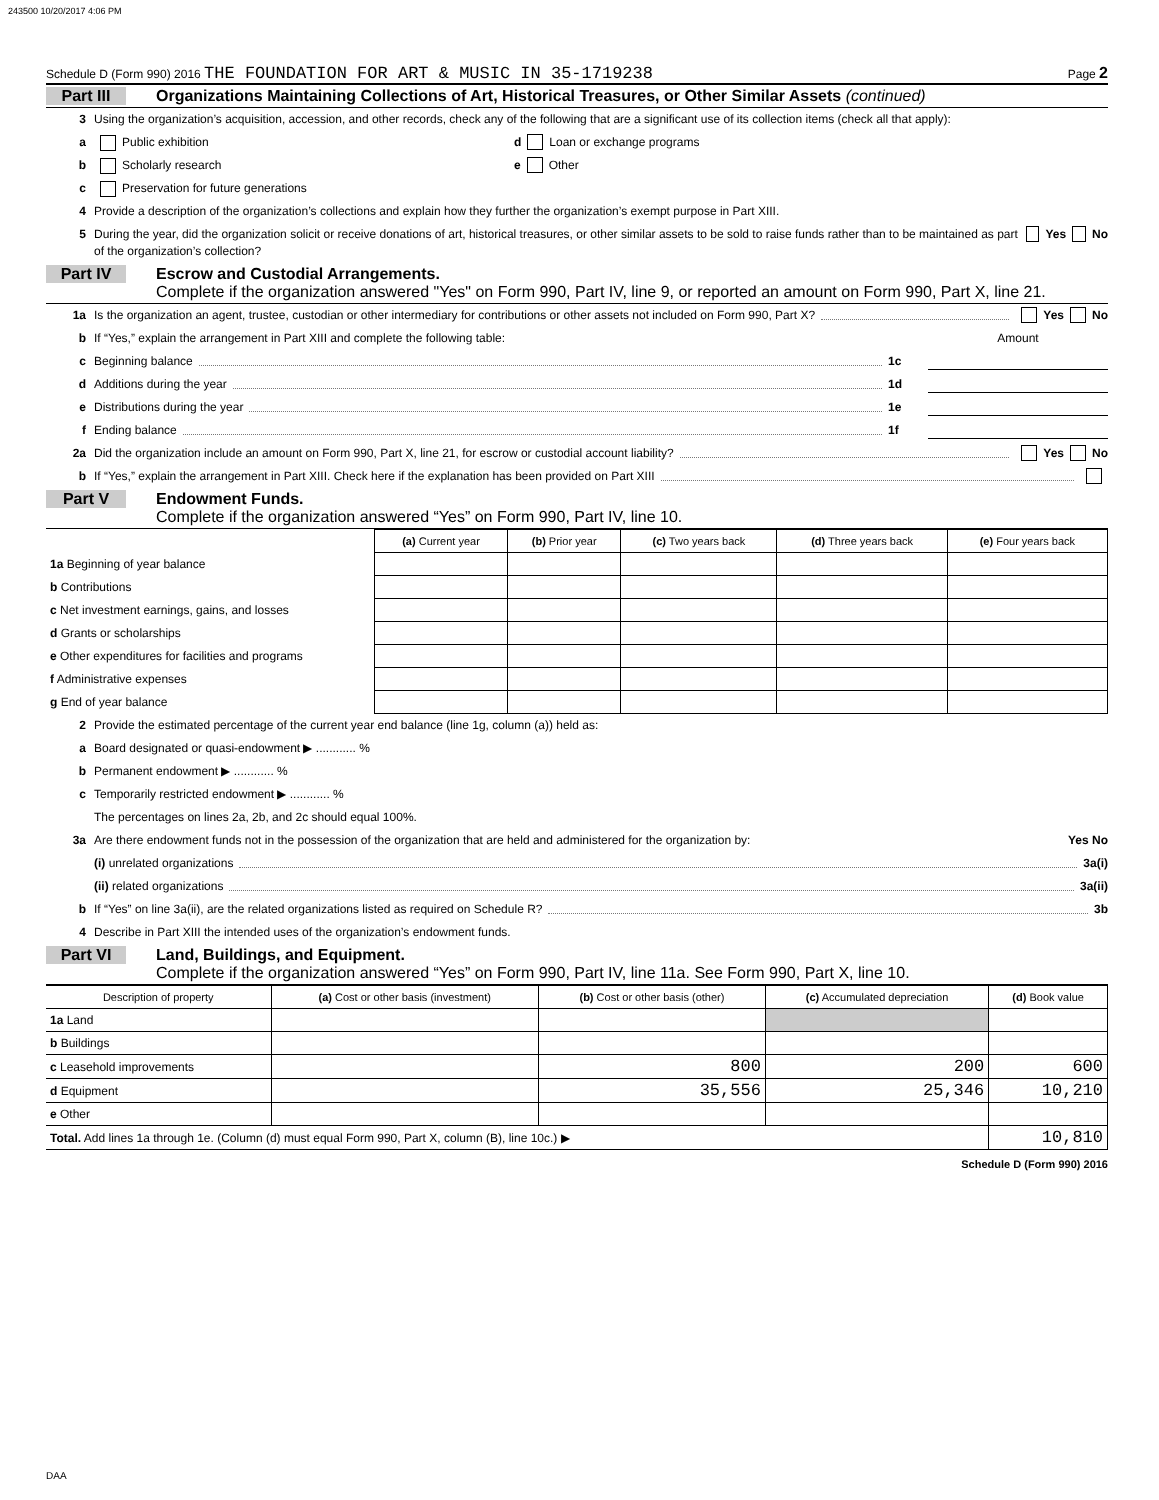243500 10/20/2017 4:06 PM
Schedule D (Form 990) 2016 THE FOUNDATION FOR ART & MUSIC IN 35-1719238 Page 2
Part III Organizations Maintaining Collections of Art, Historical Treasures, or Other Similar Assets (continued)
3 Using the organization’s acquisition, accession, and other records, check any of the following that are a significant use of its collection items (check all that apply):
a Public exhibition d Loan or exchange programs
b Scholarly research e Other
c Preservation for future generations
4 Provide a description of the organization’s collections and explain how they further the organization’s exempt purpose in Part XIII.
5 During the year, did the organization solicit or receive donations of art, historical treasures, or other similar assets to be sold to raise funds rather than to be maintained as part of the organization’s collection? Yes No
Part IV Escrow and Custodial Arrangements.
Complete if the organization answered "Yes" on Form 990, Part IV, line 9, or reported an amount on Form 990, Part X, line 21.
1a Is the organization an agent, trustee, custodian or other intermediary for contributions or other assets not included on Form 990, Part X? Yes No
b If “Yes,” explain the arrangement in Part XIII and complete the following table: Amount
c Beginning balance 1c
d Additions during the year 1d
e Distributions during the year 1e
f Ending balance 1f
2a Did the organization include an amount on Form 990, Part X, line 21, for escrow or custodial account liability? Yes No
b If “Yes,” explain the arrangement in Part XIII. Check here if the explanation has been provided on Part XIII
Part V Endowment Funds.
Complete if the organization answered “Yes” on Form 990, Part IV, line 10.
| | (a) Current year | (b) Prior year | (c) Two years back | (d) Three years back | (e) Four years back |
| --- | --- | --- | --- | --- | --- |
| 1a Beginning of year balance | | | | | |
| b Contributions | | | | | |
| c Net investment earnings, gains, and losses | | | | | |
| d Grants or scholarships | | | | | |
| e Other expenditures for facilities and programs | | | | | |
| f Administrative expenses | | | | | |
| g End of year balance | | | | | |
2 Provide the estimated percentage of the current year end balance (line 1g, column (a)) held as:
a Board designated or quasi-endowment ▶ ............ %
b Permanent endowment ▶ ............ %
c Temporarily restricted endowment ▶ ............ %
The percentages on lines 2a, 2b, and 2c should equal 100%.
3a Are there endowment funds not in the possession of the organization that are held and administered for the organization by: Yes No
(i) unrelated organizations 3a(i)
(ii) related organizations 3a(ii)
b If “Yes” on line 3a(ii), are the related organizations listed as required on Schedule R? 3b
4 Describe in Part XIII the intended uses of the organization’s endowment funds.
Part VI Land, Buildings, and Equipment.
Complete if the organization answered “Yes” on Form 990, Part IV, line 11a. See Form 990, Part X, line 10.
| Description of property | (a) Cost or other basis (investment) | (b) Cost or other basis (other) | (c) Accumulated depreciation | (d) Book value |
| --- | --- | --- | --- | --- |
| 1a Land | | | | |
| b Buildings | | | | |
| c Leasehold improvements | | 800 | 200 | 600 |
| d Equipment | | 35,556 | 25,346 | 10,210 |
| e Other | | | | |
| Total. Add lines 1a through 1e. (Column (d) must equal Form 990, Part X, column (B), line 10c.) ▶ | | | | 10,810 |
Schedule D (Form 990) 2016
DAA